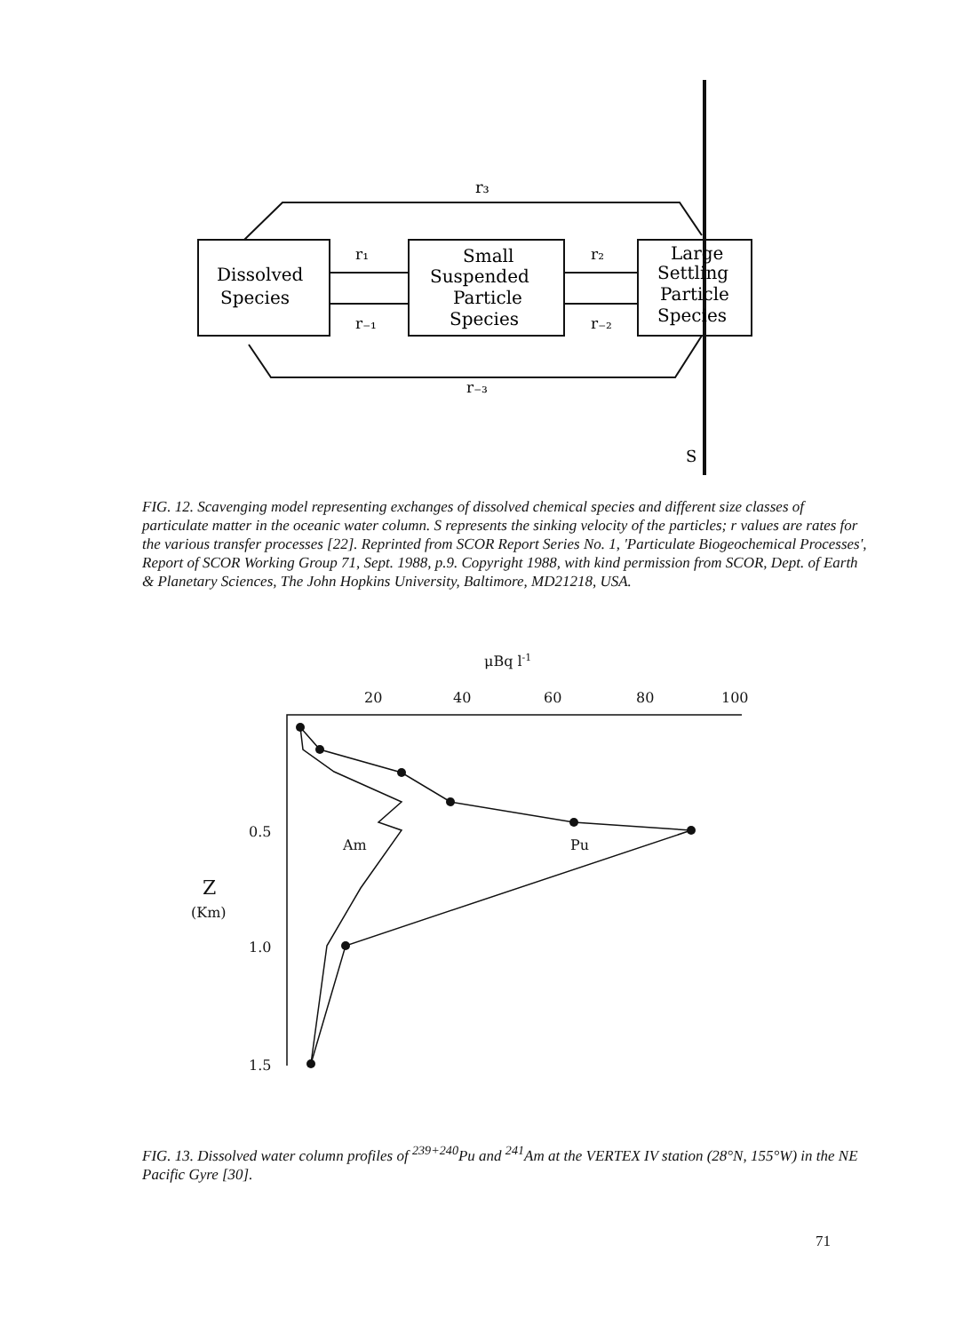r₃
Dissolved
Species
r₁
r₋₁
Small
Suspended
Particle
Species
r₂
r₋₂
Large
Settling
Particle
Species
r₋₃
S
FIG. 12. Scavenging model representing exchanges of dissolved chemical species and different size classes of particulate matter in the oceanic water column. S represents the sinking velocity of the particles; r values are rates for the various transfer processes [22]. Reprinted from SCOR Report Series No. 1, 'Particulate Biogeochemical Processes', Report of SCOR Working Group 71, Sept. 1988, p.9. Copyright 1988, with kind permission from SCOR, Dept. of Earth & Planetary Sciences, The John Hopkins University, Baltimore, MD21218, USA.
μBq l-1
20
40
60
80
100
0.5
Z
(Km)
1.0
1.5
Am
Pu
FIG. 13. Dissolved water column profiles of <sup>239+240</sup>Pu and <sup>241</sup>Am at the VERTEX IV station (28°N, 155°W) in the NE Pacific Gyre [30].
71